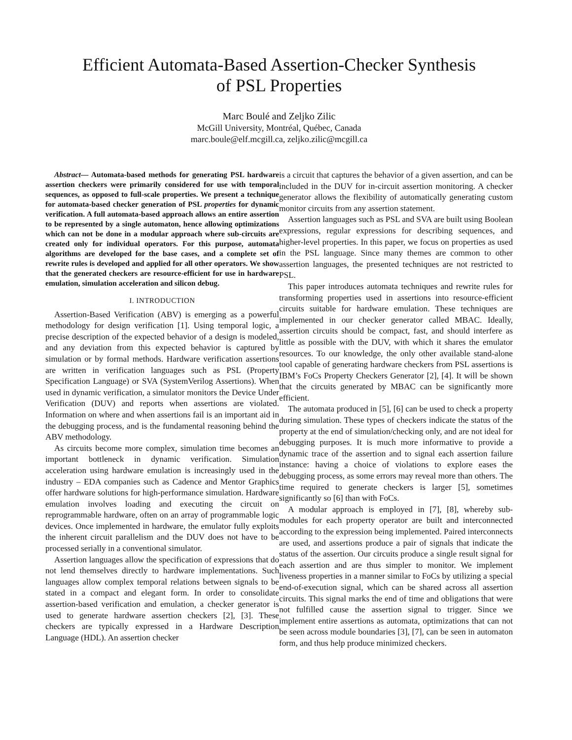Efficient Automata-Based Assertion-Checker Synthesis
of PSL Properties
Marc Boulé and Zeljko Zilic
McGill University, Montréal, Québec, Canada
marc.boule@elf.mcgill.ca, zeljko.zilic@mcgill.ca
Abstract— Automata-based methods for generating PSL hardware assertion checkers were primarily considered for use with temporal sequences, as opposed to full-scale properties. We present a technique for automata-based checker generation of PSL properties for dynamic verification. A full automata-based approach allows an entire assertion to be represented by a single automaton, hence allowing optimizations which can not be done in a modular approach where sub-circuits are created only for individual operators. For this purpose, automata algorithms are developed for the base cases, and a complete set of rewrite rules is developed and applied for all other operators. We show that the generated checkers are resource-efficient for use in hardware emulation, simulation acceleration and silicon debug.
I. INTRODUCTION
Assertion-Based Verification (ABV) is emerging as a powerful methodology for design verification [1]. Using temporal logic, a precise description of the expected behavior of a design is modeled, and any deviation from this expected behavior is captured by simulation or by formal methods. Hardware verification assertions are written in verification languages such as PSL (Property Specification Language) or SVA (SystemVerilog Assertions). When used in dynamic verification, a simulator monitors the Device Under Verification (DUV) and reports when assertions are violated. Information on where and when assertions fail is an important aid in the debugging process, and is the fundamental reasoning behind the ABV methodology.
As circuits become more complex, simulation time becomes an important bottleneck in dynamic verification. Simulation acceleration using hardware emulation is increasingly used in the industry – EDA companies such as Cadence and Mentor Graphics offer hardware solutions for high-performance simulation. Hardware emulation involves loading and executing the circuit on reprogrammable hardware, often on an array of programmable logic devices. Once implemented in hardware, the emulator fully exploits the inherent circuit parallelism and the DUV does not have to be processed serially in a conventional simulator.
Assertion languages allow the specification of expressions that do not lend themselves directly to hardware implementations. Such languages allow complex temporal relations between signals to be stated in a compact and elegant form. In order to consolidate assertion-based verification and emulation, a checker generator is used to generate hardware assertion checkers [2], [3]. These checkers are typically expressed in a Hardware Description Language (HDL). An assertion checker
is a circuit that captures the behavior of a given assertion, and can be included in the DUV for in-circuit assertion monitoring. A checker generator allows the flexibility of automatically generating custom monitor circuits from any assertion statement.
Assertion languages such as PSL and SVA are built using Boolean expressions, regular expressions for describing sequences, and higher-level properties. In this paper, we focus on properties as used in the PSL language. Since many themes are common to other assertion languages, the presented techniques are not restricted to PSL.
This paper introduces automata techniques and rewrite rules for transforming properties used in assertions into resource-efficient circuits suitable for hardware emulation. These techniques are implemented in our checker generator called MBAC. Ideally, assertion circuits should be compact, fast, and should interfere as little as possible with the DUV, with which it shares the emulator resources. To our knowledge, the only other available stand-alone tool capable of generating hardware checkers from PSL assertions is IBM’s FoCs Property Checkers Generator [2], [4]. It will be shown that the circuits generated by MBAC can be significantly more efficient.
The automata produced in [5], [6] can be used to check a property during simulation. These types of checkers indicate the status of the property at the end of simulation/checking only, and are not ideal for debugging purposes. It is much more informative to provide a dynamic trace of the assertion and to signal each assertion failure instance: having a choice of violations to explore eases the debugging process, as some errors may reveal more than others. The time required to generate checkers is larger [5], sometimes significantly so [6] than with FoCs.
A modular approach is employed in [7], [8], whereby sub-modules for each property operator are built and interconnected according to the expression being implemented. Paired interconnects are used, and assertions produce a pair of signals that indicate the status of the assertion. Our circuits produce a single result signal for each assertion and are thus simpler to monitor. We implement liveness properties in a manner similar to FoCs by utilizing a special end-of-execution signal, which can be shared across all assertion circuits. This signal marks the end of time and obligations that were not fulfilled cause the assertion signal to trigger. Since we implement entire assertions as automata, optimizations that can not be seen across module boundaries [3], [7], can be seen in automaton form, and thus help produce minimized checkers.